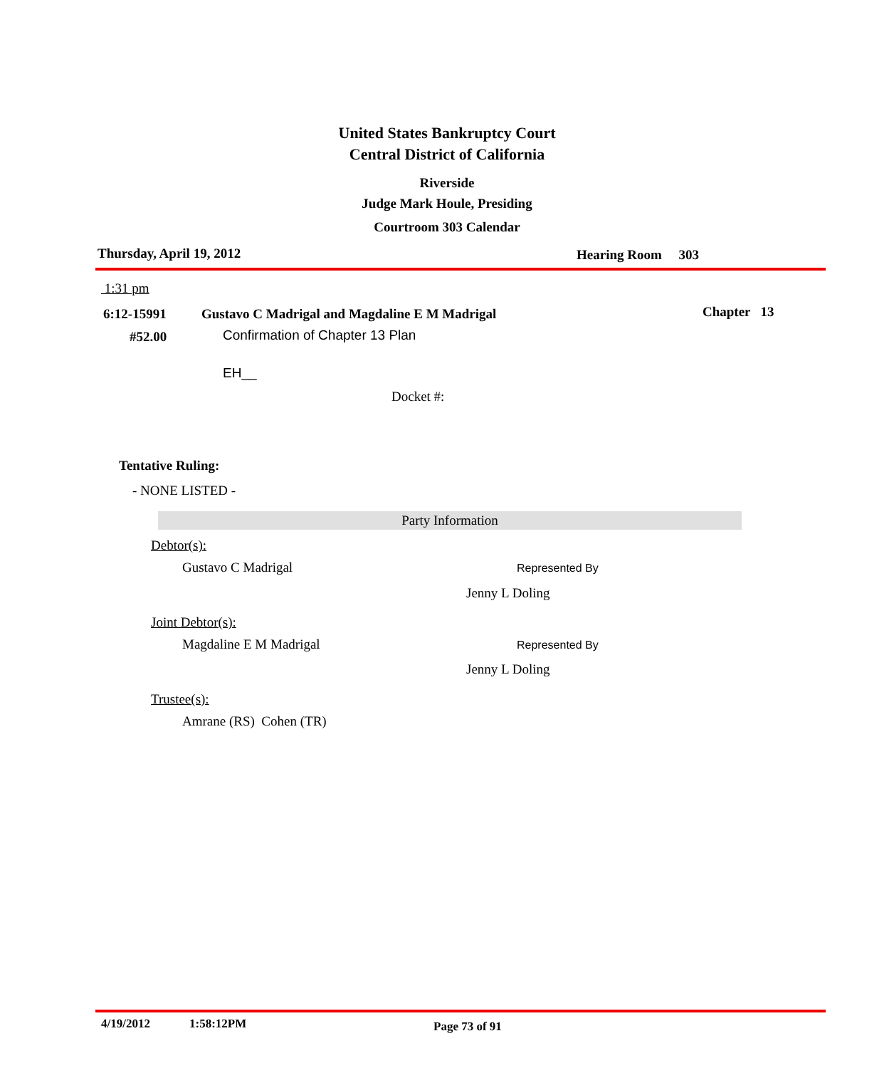United States Bankruptcy Court
Central District of California
Riverside
Judge Mark Houle, Presiding
Courtroom 303 Calendar
Thursday, April 19, 2012 Hearing Room 303
1:31 pm
6:12-15991
Gustavo C Madrigal and Magdaline E M Madrigal
Chapter 13
#52.00
Confirmation of Chapter 13 Plan
EH__
Docket #:
Tentative Ruling:
- NONE LISTED -
Party Information
Debtor(s):
Gustavo C Madrigal Represented By
Jenny L Doling
Joint Debtor(s):
Magdaline E M Madrigal Represented By
Jenny L Doling
Trustee(s):
Amrane (RS) Cohen (TR)
4/19/2012 1:58:12PM Page 73 of 91